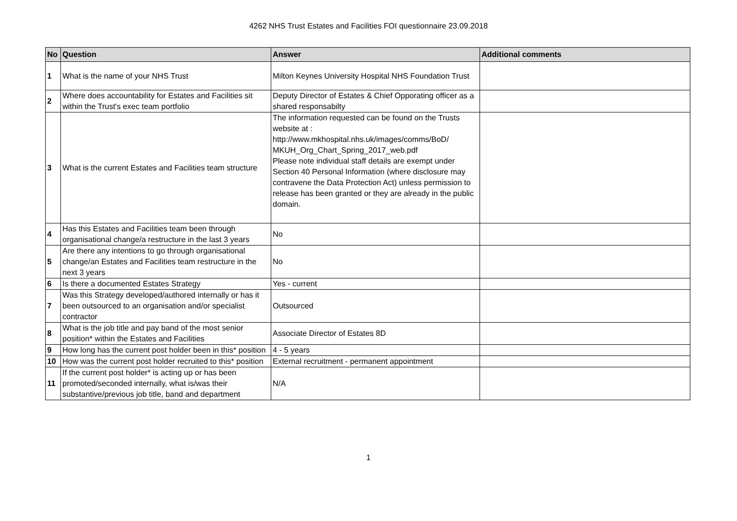4262 NHS Trust Estates and Facilities FOI questionnaire 23.09.2018
| No | Question | Answer | Additional comments |
| --- | --- | --- | --- |
| 1 | What is the name of your NHS Trust | Milton Keynes University Hospital NHS Foundation Trust | |
| 2 | Where does accountability for Estates and Facilities sit within the Trust's exec team portfolio | Deputy Director of Estates & Chief Opporating officer as a shared responsabilty | |
| 3 | What is the current Estates and Facilities team structure | The information requested can be found on the Trusts website at : http://www.mkhospital.nhs.uk/images/comms/BoD/ MKUH_Org_Chart_Spring_2017_web.pdf Please note individual staff details are exempt under Section 40 Personal Information (where disclosure may contravene the Data Protection Act) unless permission to release has been granted or they are already in the public domain. | |
| 4 | Has this Estates and Facilities team been through organisational change/a restructure in the last 3 years | No | |
| 5 | Are there any intentions to go through organisational change/an Estates and Facilities team restructure in the next 3 years | No | |
| 6 | Is there a documented Estates Strategy | Yes - current | |
| 7 | Was this Strategy developed/authored internally or has it been outsourced to an organisation and/or specialist contractor | Outsourced | |
| 8 | What is the job title and pay band of the most senior position* within the Estates and Facilities | Associate Director of Estates 8D | |
| 9 | How long has the current post holder been in this* position | 4 - 5 years | |
| 10 | How was the current post holder recruited to this* position | External recruitment - permanent appointment | |
| 11 | If the current post holder* is acting up or has been promoted/seconded internally, what is/was their substantive/previous job title, band and department | N/A | |
1